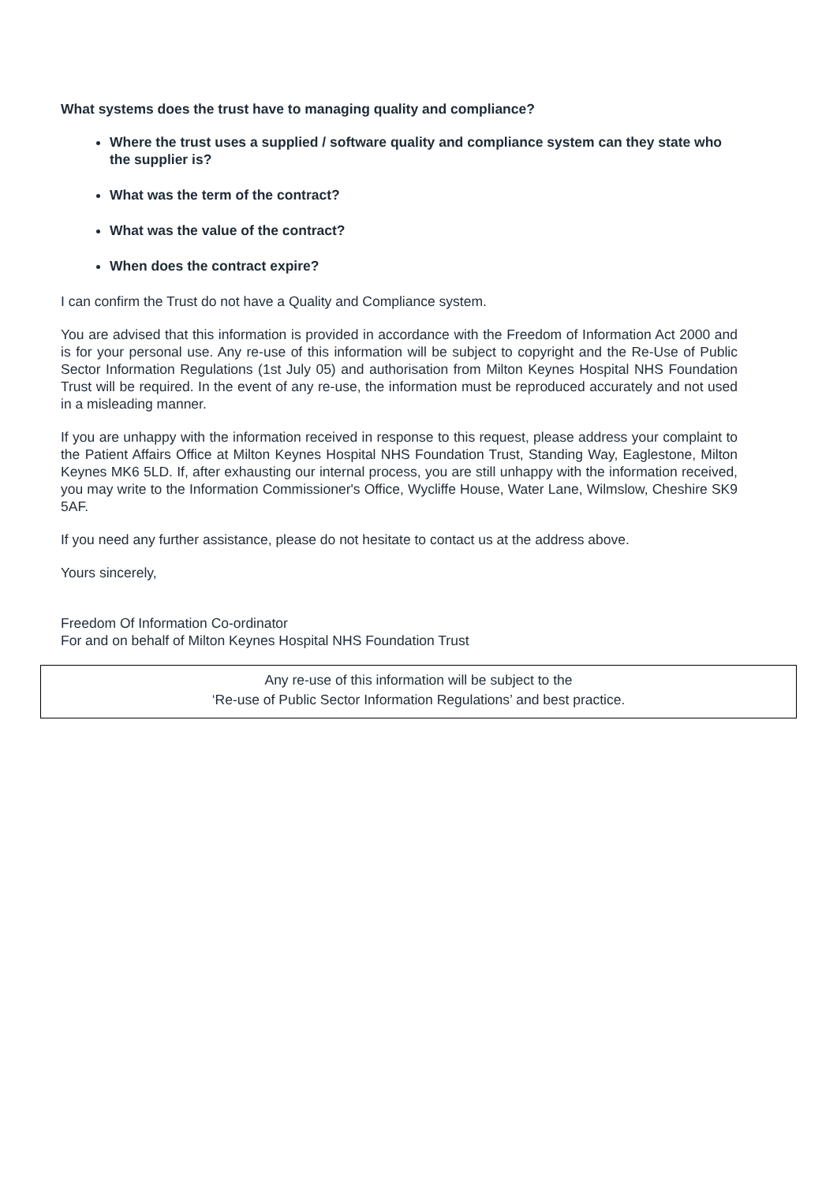What systems does the trust have to managing quality and compliance?
Where the trust uses a supplied / software quality and compliance system can they state who the supplier is?
What was the term of the contract?
What was the value of the contract?
When does the contract expire?
I can confirm the Trust do not have a Quality and Compliance system.
You are advised that this information is provided in accordance with the Freedom of Information Act 2000 and is for your personal use. Any re-use of this information will be subject to copyright and the Re-Use of Public Sector Information Regulations (1st July 05) and authorisation from Milton Keynes Hospital NHS Foundation Trust will be required. In the event of any re-use, the information must be reproduced accurately and not used in a misleading manner.
If you are unhappy with the information received in response to this request, please address your complaint to the Patient Affairs Office at Milton Keynes Hospital NHS Foundation Trust, Standing Way, Eaglestone, Milton Keynes MK6 5LD. If, after exhausting our internal process, you are still unhappy with the information received, you may write to the Information Commissioner's Office, Wycliffe House, Water Lane, Wilmslow, Cheshire SK9 5AF.
If you need any further assistance, please do not hesitate to contact us at the address above.
Yours sincerely,
Freedom Of Information Co-ordinator
For and on behalf of Milton Keynes Hospital NHS Foundation Trust
Any re-use of this information will be subject to the
‘Re-use of Public Sector Information Regulations’ and best practice.